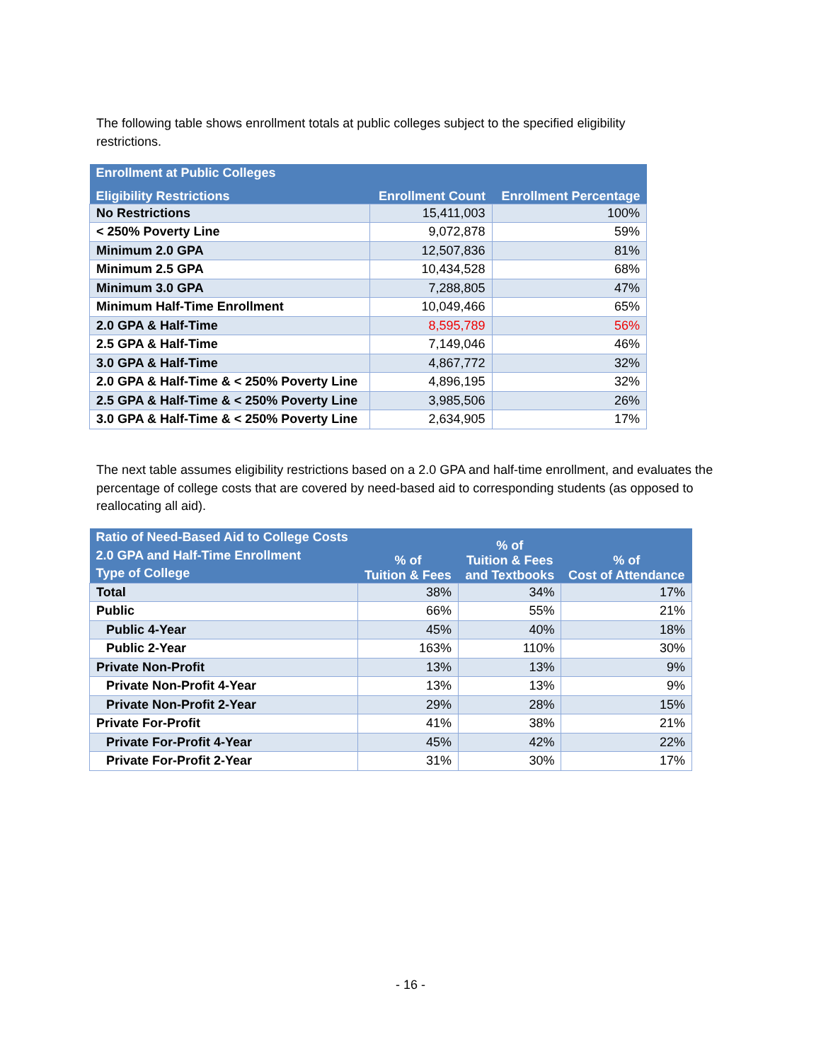The following table shows enrollment totals at public colleges subject to the specified eligibility restrictions.
| Enrollment at Public Colleges | | |
| --- | --- | --- |
| Eligibility Restrictions | Enrollment Count | Enrollment Percentage |
| No Restrictions | 15,411,003 | 100% |
| < 250% Poverty Line | 9,072,878 | 59% |
| Minimum 2.0 GPA | 12,507,836 | 81% |
| Minimum 2.5 GPA | 10,434,528 | 68% |
| Minimum 3.0 GPA | 7,288,805 | 47% |
| Minimum Half-Time Enrollment | 10,049,466 | 65% |
| 2.0 GPA & Half-Time | 8,595,789 | 56% |
| 2.5 GPA & Half-Time | 7,149,046 | 46% |
| 3.0 GPA & Half-Time | 4,867,772 | 32% |
| 2.0 GPA & Half-Time & < 250% Poverty Line | 4,896,195 | 32% |
| 2.5 GPA & Half-Time & < 250% Poverty Line | 3,985,506 | 26% |
| 3.0 GPA & Half-Time & < 250% Poverty Line | 2,634,905 | 17% |
The next table assumes eligibility restrictions based on a 2.0 GPA and half-time enrollment, and evaluates the percentage of college costs that are covered by need-based aid to corresponding students (as opposed to reallocating all aid).
| Ratio of Need-Based Aid to College Costs 2.0 GPA and Half-Time Enrollment Type of College | % of Tuition & Fees | % of Tuition & Fees and Textbooks | % of Cost of Attendance |
| --- | --- | --- | --- |
| Total | 38% | 34% | 17% |
| Public | 66% | 55% | 21% |
| Public 4-Year | 45% | 40% | 18% |
| Public 2-Year | 163% | 110% | 30% |
| Private Non-Profit | 13% | 13% | 9% |
| Private Non-Profit 4-Year | 13% | 13% | 9% |
| Private Non-Profit 2-Year | 29% | 28% | 15% |
| Private For-Profit | 41% | 38% | 21% |
| Private For-Profit 4-Year | 45% | 42% | 22% |
| Private For-Profit 2-Year | 31% | 30% | 17% |
- 16 -